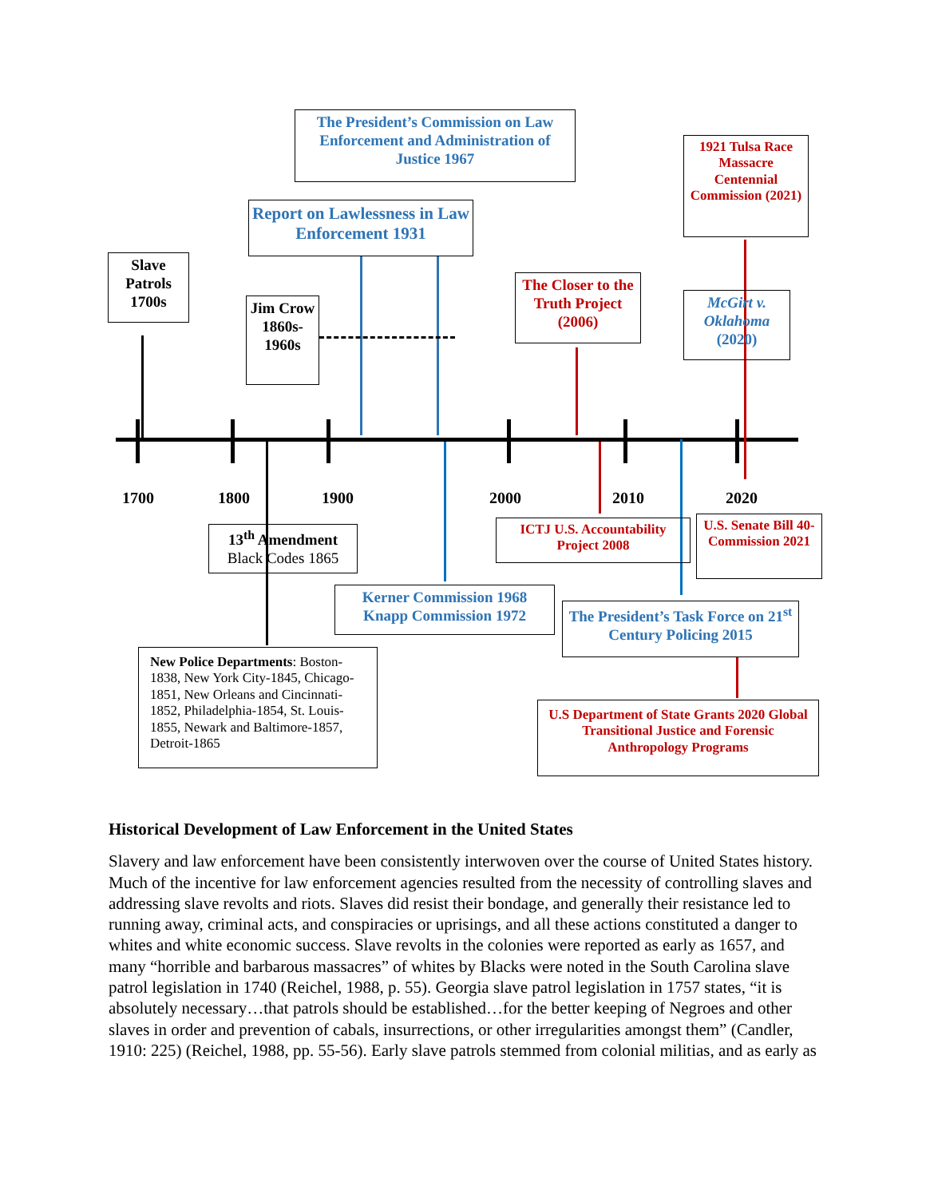1700 1800 1900 2000 2010 2020
The President’s Commission on Law Enforcement and Administration of Justice 1967
1921 Tulsa Race Massacre Centennial Commission (2021)
Report on Lawlessness in Law Enforcement 1931
Slave Patrols 1700s
The Closer to the Truth Project (2006)
McGirt v. Oklahoma (2020)
Jim Crow 1860s-1960s
ICTJ U.S. Accountability Project 2008
U.S. Senate Bill 40-Commission 2021
13<sup>th</sup> Amendment
Black Codes 1865
Kerner Commission 1968 Knapp Commission 1972
The President’s Task Force on 21<sup>st</sup> Century Policing 2015
New Police Departments: Boston-1838, New York City-1845, Chicago-1851, New Orleans and Cincinnati-1852, Philadelphia-1854, St. Louis-1855, Newark and Baltimore-1857, Detroit-1865
U.S Department of State Grants 2020 Global Transitional Justice and Forensic Anthropology Programs
Historical Development of Law Enforcement in the United States
Slavery and law enforcement have been consistently interwoven over the course of United States history. Much of the incentive for law enforcement agencies resulted from the necessity of controlling slaves and addressing slave revolts and riots. Slaves did resist their bondage, and generally their resistance led to running away, criminal acts, and conspiracies or uprisings, and all these actions constituted a danger to whites and white economic success. Slave revolts in the colonies were reported as early as 1657, and many “horrible and barbarous massacres” of whites by Blacks were noted in the South Carolina slave patrol legislation in 1740 (Reichel, 1988, p. 55). Georgia slave patrol legislation in 1757 states, “it is absolutely necessary…that patrols should be established…for the better keeping of Negroes and other slaves in order and prevention of cabals, insurrections, or other irregularities amongst them” (Candler, 1910: 225) (Reichel, 1988, pp. 55-56). Early slave patrols stemmed from colonial militias, and as early as